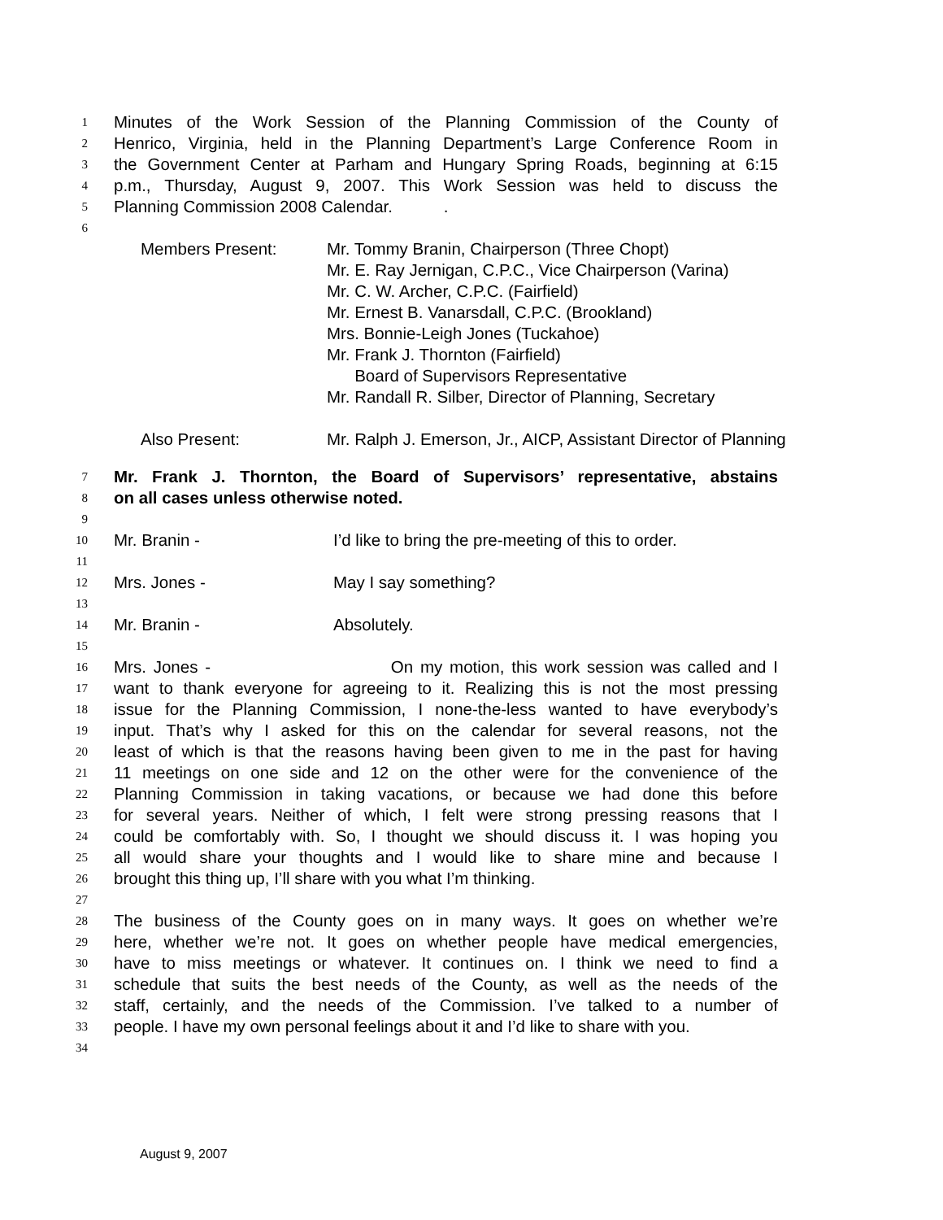1 Minutes of the Work Session of the Planning Commission of the County of
2 Henrico, Virginia, held in the Planning Department’s Large Conference Room in
3 the Government Center at Parham and Hungary Spring Roads, beginning at 6:15
4 p.m., Thursday, August 9, 2007. This Work Session was held to discuss the
5 Planning Commission 2008 Calendar. .
6
Members Present: Mr. Tommy Branin, Chairperson (Three Chopt)
Mr. E. Ray Jernigan, C.P.C., Vice Chairperson (Varina)
Mr. C. W. Archer, C.P.C. (Fairfield)
Mr. Ernest B. Vanarsdall, C.P.C. (Brookland)
Mrs. Bonnie-Leigh Jones (Tuckahoe)
Mr. Frank J. Thornton (Fairfield)
Board of Supervisors Representative
Mr. Randall R. Silber, Director of Planning, Secretary
Also Present: Mr. Ralph J. Emerson, Jr., AICP, Assistant Director of Planning
7 Mr. Frank J. Thornton, the Board of Supervisors’ representative, abstains
8 on all cases unless otherwise noted.
9
10 Mr. Branin - I’d like to bring the pre-meeting of this to order.
11
12 Mrs. Jones - May I say something?
13
14 Mr. Branin - Absolutely.
15
16 Mrs. Jones - On my motion, this work session was called and I
17 want to thank everyone for agreeing to it. Realizing this is not the most pressing
18 issue for the Planning Commission, I none-the-less wanted to have everybody’s
19 input. That’s why I asked for this on the calendar for several reasons, not the
20 least of which is that the reasons having been given to me in the past for having
21 11 meetings on one side and 12 on the other were for the convenience of the
22 Planning Commission in taking vacations, or because we had done this before
23 for several years. Neither of which, I felt were strong pressing reasons that I
24 could be comfortably with. So, I thought we should discuss it. I was hoping you
25 all would share your thoughts and I would like to share mine and because I
26 brought this thing up, I’ll share with you what I’m thinking.
27
28 The business of the County goes on in many ways. It goes on whether we’re
29 here, whether we’re not. It goes on whether people have medical emergencies,
30 have to miss meetings or whatever. It continues on. I think we need to find a
31 schedule that suits the best needs of the County, as well as the needs of the
32 staff, certainly, and the needs of the Commission. I’ve talked to a number of
33 people. I have my own personal feelings about it and I’d like to share with you.
34
August 9, 2007